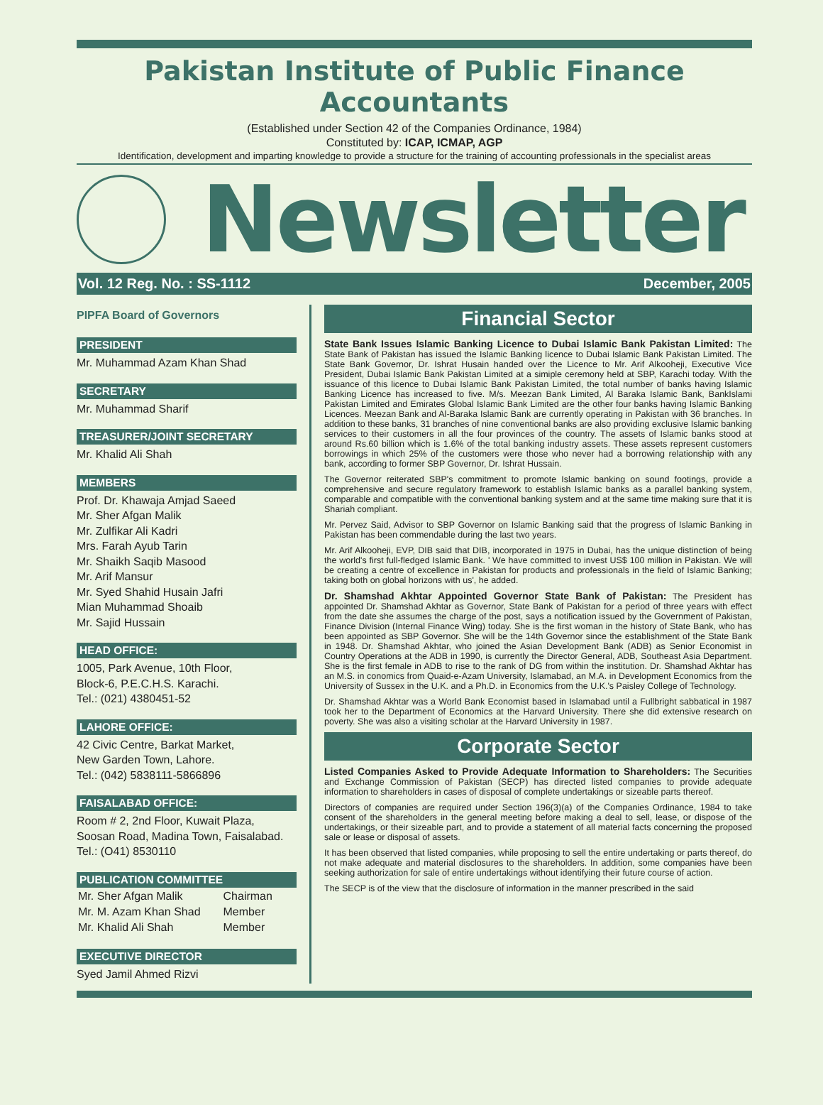Pakistan Institute of Public Finance Accountants
(Established under Section 42 of the Companies Ordinance, 1984)
Constituted by: ICAP, ICMAP, AGP
Identification, development and imparting knowledge to provide a structure for the training of accounting professionals in the specialist areas
Newsletter
Vol. 12 Reg. No. : SS-1112 December, 2005
PIPFA Board of Governors
PRESIDENT
Mr. Muhammad Azam Khan Shad
SECRETARY
Mr. Muhammad Sharif
TREASURER/JOINT SECRETARY
Mr. Khalid Ali Shah
MEMBERS
Prof. Dr. Khawaja Amjad Saeed
Mr. Sher Afgan Malik
Mr. Zulfikar Ali Kadri
Mrs. Farah Ayub Tarin
Mr. Shaikh Saqib Masood
Mr. Arif Mansur
Mr. Syed Shahid Husain Jafri
Mian Muhammad Shoaib
Mr. Sajid Hussain
HEAD OFFICE:
1005, Park Avenue, 10th Floor,
Block-6, P.E.C.H.S. Karachi.
Tel.: (021) 4380451-52
LAHORE OFFICE:
42 Civic Centre, Barkat Market,
New Garden Town, Lahore.
Tel.: (042) 5838111-5866896
FAISALABAD OFFICE:
Room # 2, 2nd Floor, Kuwait Plaza,
Soosan Road, Madina Town, Faisalabad.
Tel.: (O41) 8530110
PUBLICATION COMMITTEE
| Mr. Sher Afgan Malik | Chairman |
| Mr. M. Azam Khan Shad | Member |
| Mr. Khalid Ali Shah | Member |
EXECUTIVE DIRECTOR
Syed Jamil Ahmed Rizvi
Financial Sector
State Bank Issues Islamic Banking Licence to Dubai Islamic Bank Pakistan Limited: The State Bank of Pakistan has issued the Islamic Banking licence to Dubai Islamic Bank Pakistan Limited. The State Bank Governor, Dr. Ishrat Husain handed over the Licence to Mr. Arif Alkooheji, Executive Vice President, Dubai Islamic Bank Pakistan Limited at a simiple ceremony held at SBP, Karachi today. With the issuance of this licence to Dubai Islamic Bank Pakistan Limited, the total number of banks having Islamic Banking Licence has increased to five. M/s. Meezan Bank Limited, Al Baraka Islamic Bank, BankIslami Pakistan Limited and Emirates Global Islamic Bank Limited are the other four banks having Islamic Banking Licences. Meezan Bank and Al-Baraka Islamic Bank are currently operating in Pakistan with 36 branches. In addition to these banks, 31 branches of nine conventional banks are also providing exclusive Islamic banking services to their customers in all the four provinces of the country. The assets of Islamic banks stood at around Rs.60 billion which is 1.6% of the total banking industry assets. These assets represent customers borrowings in which 25% of the customers were those who never had a borrowing relationship with any bank, according to former SBP Governor, Dr. Ishrat Hussain.
The Governor reiterated SBP's commitment to promote Islamic banking on sound footings, provide a comprehensive and secure regulatory framework to establish Islamic banks as a parallel banking system, comparable and compatible with the conventional banking system and at the same time making sure that it is Shariah compliant.
Mr. Pervez Said, Advisor to SBP Governor on Islamic Banking said that the progress of Islamic Banking in Pakistan has been commendable during the last two years.
Mr. Arif Alkooheji, EVP, DIB said that DIB, incorporated in 1975 in Dubai, has the unique distinction of being the world's first full-fledged Islamic Bank. ' We have committed to invest US$ 100 million in Pakistan. We will be creating a centre of excellence in Pakistan for products and professionals in the field of Islamic Banking; taking both on global horizons with us', he added.
Dr. Shamshad Akhtar Appointed Governor State Bank of Pakistan: The President has appointed Dr. Shamshad Akhtar as Governor, State Bank of Pakistan for a period of three years with effect from the date she assumes the charge of the post, says a notification issued by the Government of Pakistan, Finance Division (Internal Finance Wing) today. She is the first woman in the history of State Bank, who has been appointed as SBP Governor. She will be the 14th Governor since the establishment of the State Bank in 1948. Dr. Shamshad Akhtar, who joined the Asian Development Bank (ADB) as Senior Economist in Country Operations at the ADB in 1990, is currently the Director General, ADB, Southeast Asia Department. She is the first female in ADB to rise to the rank of DG from within the institution. Dr. Shamshad Akhtar has an M.S. in conomics from Quaid-e-Azam University, Islamabad, an M.A. in Development Economics from the University of Sussex in the U.K. and a Ph.D. in Economics from the U.K.'s Paisley College of Technology.
Dr. Shamshad Akhtar was a World Bank Economist based in Islamabad until a Fullbright sabbatical in 1987 took her to the Department of Economics at the Harvard University. There she did extensive research on poverty. She was also a visiting scholar at the Harvard University in 1987.
Corporate Sector
Listed Companies Asked to Provide Adequate Information to Shareholders: The Securities and Exchange Commission of Pakistan (SECP) has directed listed companies to provide adequate information to shareholders in cases of disposal of complete undertakings or sizeable parts thereof.
Directors of companies are required under Section 196(3)(a) of the Companies Ordinance, 1984 to take consent of the shareholders in the general meeting before making a deal to sell, lease, or dispose of the undertakings, or their sizeable part, and to provide a statement of all material facts concerning the proposed sale or lease or disposal of assets.
It has been observed that listed companies, while proposing to sell the entire undertaking or parts thereof, do not make adequate and material disclosures to the shareholders. In addition, some companies have been seeking authorization for sale of entire undertakings without identifying their future course of action.
The SECP is of the view that the disclosure of information in the manner prescribed in the said